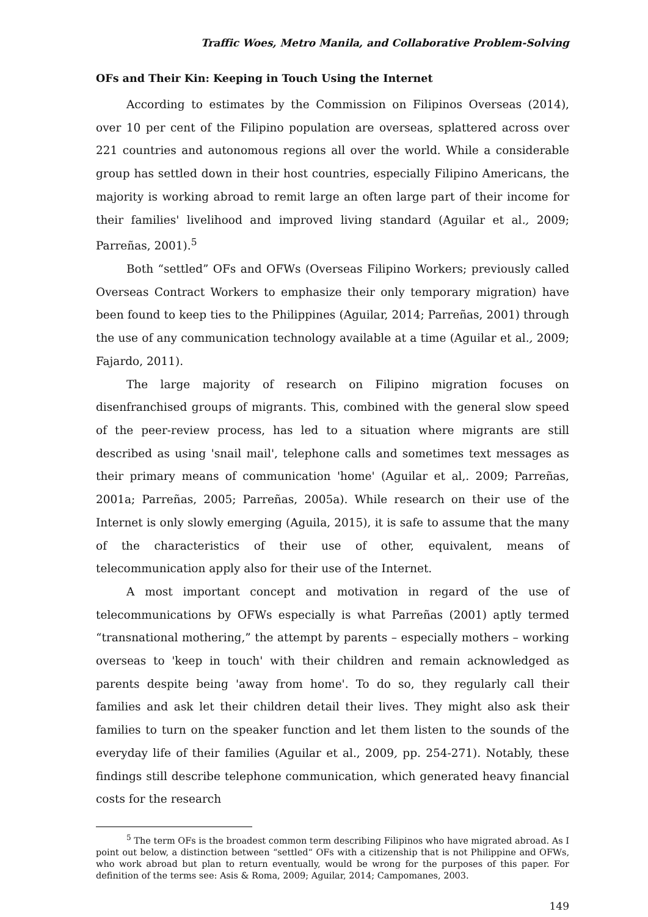Traffic Woes, Metro Manila, and Collaborative Problem-Solving
OFs and Their Kin: Keeping in Touch Using the Internet
According to estimates by the Commission on Filipinos Overseas (2014), over 10 per cent of the Filipino population are overseas, splattered across over 221 countries and autonomous regions all over the world. While a considerable group has settled down in their host countries, especially Filipino Americans, the majority is working abroad to remit large an often large part of their income for their families' livelihood and improved living standard (Aguilar et al., 2009; Parreñas, 2001).<sup>5</sup>
Both “settled” OFs and OFWs (Overseas Filipino Workers; previously called Overseas Contract Workers to emphasize their only temporary migration) have been found to keep ties to the Philippines (Aguilar, 2014; Parreñas, 2001) through the use of any communication technology available at a time (Aguilar et al., 2009; Fajardo, 2011).
The large majority of research on Filipino migration focuses on disenfranchised groups of migrants. This, combined with the general slow speed of the peer-review process, has led to a situation where migrants are still described as using 'snail mail', telephone calls and sometimes text messages as their primary means of communication 'home' (Aguilar et al,. 2009; Parreñas, 2001a; Parreñas, 2005; Parreñas, 2005a). While research on their use of the Internet is only slowly emerging (Aguila, 2015), it is safe to assume that the many of the characteristics of their use of other, equivalent, means of telecommunication apply also for their use of the Internet.
A most important concept and motivation in regard of the use of telecommunications by OFWs especially is what Parreñas (2001) aptly termed “transnational mothering,” the attempt by parents – especially mothers – working overseas to 'keep in touch' with their children and remain acknowledged as parents despite being 'away from home'. To do so, they regularly call their families and ask let their children detail their lives. They might also ask their families to turn on the speaker function and let them listen to the sounds of the everyday life of their families (Aguilar et al., 2009, pp. 254-271). Notably, these findings still describe telephone communication, which generated heavy financial costs for the research
<sup>5</sup> The term OFs is the broadest common term describing Filipinos who have migrated abroad. As I point out below, a distinction between “settled“ OFs with a citizenship that is not Philippine and OFWs, who work abroad but plan to return eventually, would be wrong for the purposes of this paper. For definition of the terms see: Asis & Roma, 2009; Aguilar, 2014; Campomanes, 2003.
149